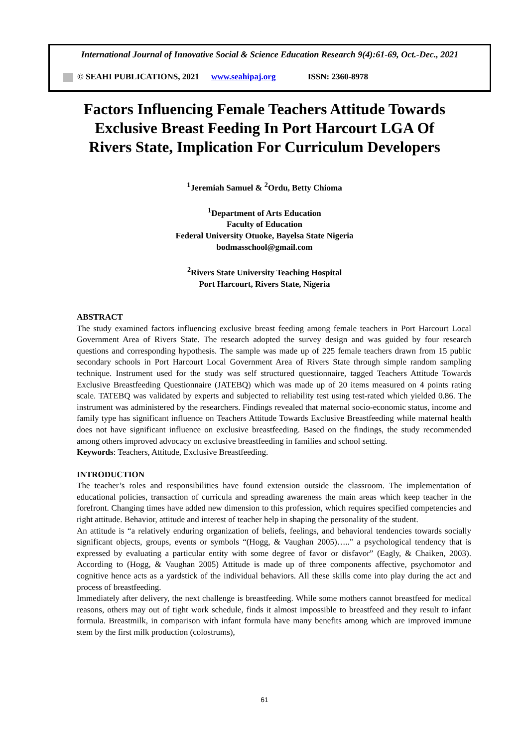International Journal of Innovative Social & Science Education Research 9(4):61-69, Oct.-Dec., 2021
© SEAHI PUBLICATIONS, 2021 www.seahipaj.org ISSN: 2360-8978
Factors Influencing Female Teachers Attitude Towards
Exclusive Breast Feeding In Port Harcourt LGA Of
Rivers State, Implication For Curriculum Developers
<sup>1</sup> Jeremiah Samuel & <sup>2</sup>Ordu, Betty Chioma
<sup>1</sup> Department of Arts Education
Faculty of Education
Federal University Otuoke, Bayelsa State Nigeria
bodmasschool@gmail.com
<sup>2</sup> Rivers State University Teaching Hospital
Port Harcourt, Rivers State, Nigeria
ABSTRACT
The study examined factors influencing exclusive breast feeding among female teachers in Port Harcourt Local Government Area of Rivers State. The research adopted the survey design and was guided by four research questions and corresponding hypothesis. The sample was made up of 225 female teachers drawn from 15 public secondary schools in Port Harcourt Local Government Area of Rivers State through simple random sampling technique. Instrument used for the study was self structured questionnaire, tagged Teachers Attitude Towards Exclusive Breastfeeding Questionnaire (JATEBQ) which was made up of 20 items measured on 4 points rating scale. TATEBQ was validated by experts and subjected to reliability test using test-rated which yielded 0.86. The instrument was administered by the researchers. Findings revealed that maternal socio-economic status, income and family type has significant influence on Teachers Attitude Towards Exclusive Breastfeeding while maternal health does not have significant influence on exclusive breastfeeding. Based on the findings, the study recommended among others improved advocacy on exclusive breastfeeding in families and school setting.
Keywords: Teachers, Attitude, Exclusive Breastfeeding.
INTRODUCTION
The teacher’s roles and responsibilities have found extension outside the classroom. The implementation of educational policies, transaction of curricula and spreading awareness the main areas which keep teacher in the forefront. Changing times have added new dimension to this profession, which requires specified competencies and right attitude. Behavior, attitude and interest of teacher help in shaping the personality of the student.
An attitude is “a relatively enduring organization of beliefs, feelings, and behavioral tendencies towards socially significant objects, groups, events or symbols “(Hogg, & Vaughan 2005)….." a psychological tendency that is expressed by evaluating a particular entity with some degree of favor or disfavor” (Eagly, & Chaiken, 2003). According to (Hogg, & Vaughan 2005) Attitude is made up of three components affective, psychomotor and cognitive hence acts as a yardstick of the individual behaviors. All these skills come into play during the act and process of breastfeeding.
Immediately after delivery, the next challenge is breastfeeding. While some mothers cannot breastfeed for medical reasons, others may out of tight work schedule, finds it almost impossible to breastfeed and they result to infant formula. Breastmilk, in comparison with infant formula have many benefits among which are improved immune stem by the first milk production (colostrums),
61